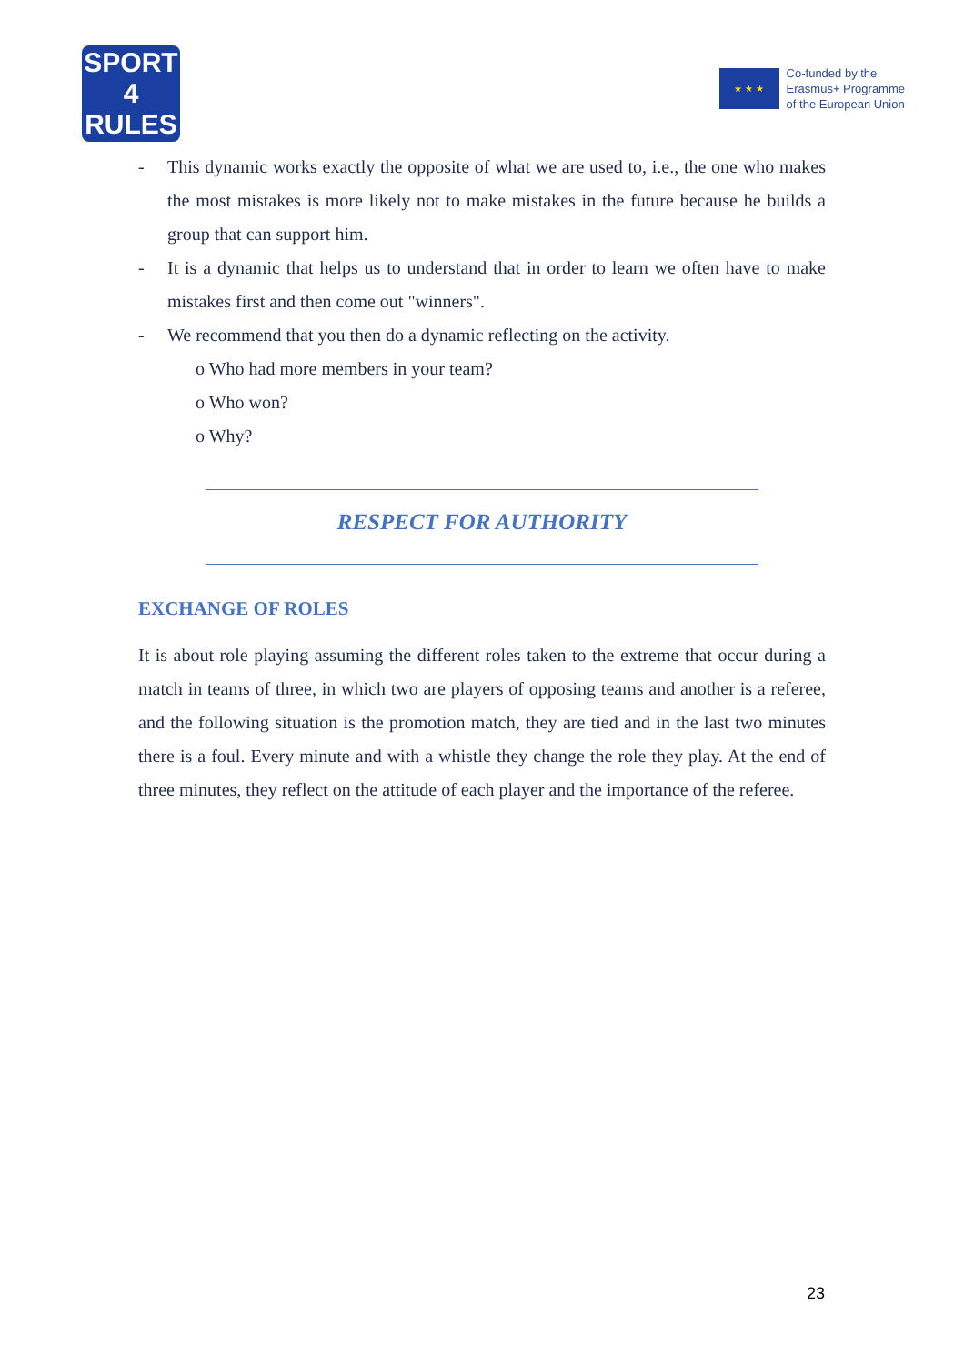SPORT
4
RULES
★ ★ ★
Co-funded by the
Erasmus+ Programme
of the European Union
- This dynamic works exactly the opposite of what we are used to, i.e., the one who makes the most mistakes is more likely not to make mistakes in the future because he builds a group that can support him.
- It is a dynamic that helps us to understand that in order to learn we often have to make mistakes first and then come out "winners".
- We recommend that you then do a dynamic reflecting on the activity.
o Who had more members in your team?
o Who won?
o Why?
RESPECT FOR AUTHORITY
EXCHANGE OF ROLES
It is about role playing assuming the different roles taken to the extreme that occur during a match in teams of three, in which two are players of opposing teams and another is a referee, and the following situation is the promotion match, they are tied and in the last two minutes there is a foul. Every minute and with a whistle they change the role they play. At the end of three minutes, they reflect on the attitude of each player and the importance of the referee.
23